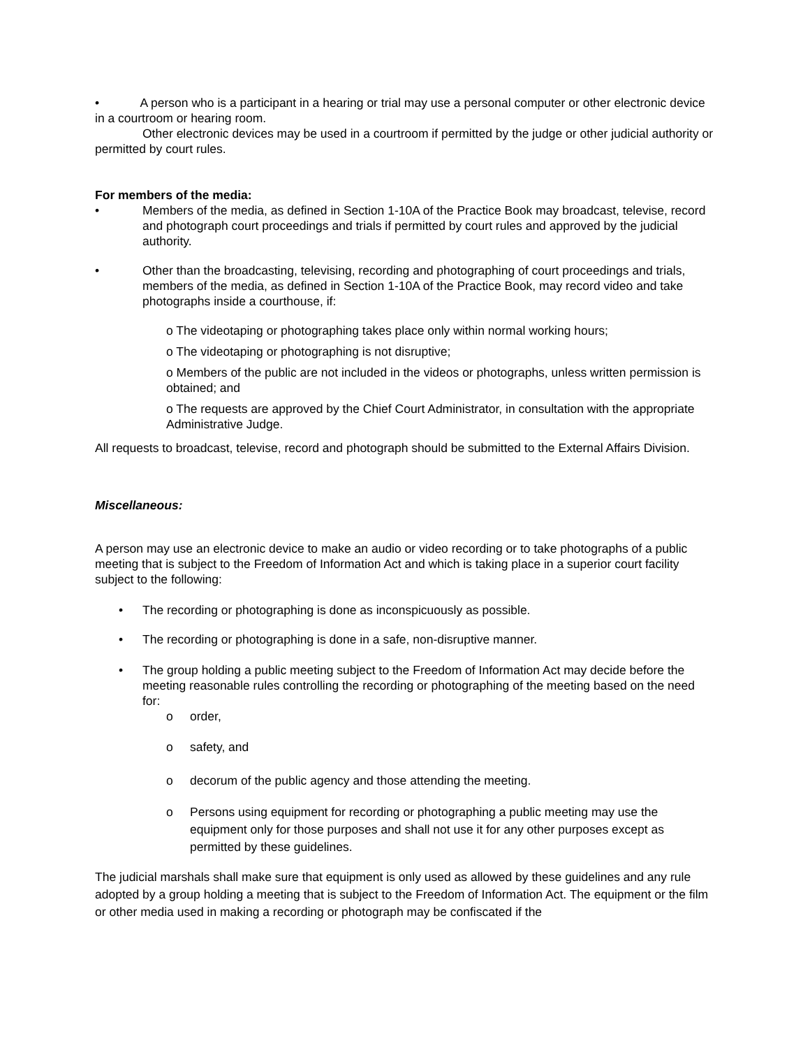• A person who is a participant in a hearing or trial may use a personal computer or other electronic device in a courtroom or hearing room.
Other electronic devices may be used in a courtroom if permitted by the judge or other judicial authority or permitted by court rules.
For members of the media:
• Members of the media, as defined in Section 1-10A of the Practice Book may broadcast, televise, record and photograph court proceedings and trials if permitted by court rules and approved by the judicial authority.
• Other than the broadcasting, televising, recording and photographing of court proceedings and trials, members of the media, as defined in Section 1-10A of the Practice Book, may record video and take photographs inside a courthouse, if:
o The videotaping or photographing takes place only within normal working hours;
o The videotaping or photographing is not disruptive;
o Members of the public are not included in the videos or photographs, unless written permission is obtained; and
o The requests are approved by the Chief Court Administrator, in consultation with the appropriate Administrative Judge.
All requests to broadcast, televise, record and photograph should be submitted to the External Affairs Division.
Miscellaneous:
A person may use an electronic device to make an audio or video recording or to take photographs of a public meeting that is subject to the Freedom of Information Act and which is taking place in a superior court facility subject to the following:
• The recording or photographing is done as inconspicuously as possible.
• The recording or photographing is done in a safe, non-disruptive manner.
• The group holding a public meeting subject to the Freedom of Information Act may decide before the meeting reasonable rules controlling the recording or photographing of the meeting based on the need for:
o order,
o safety, and
o decorum of the public agency and those attending the meeting.
o Persons using equipment for recording or photographing a public meeting may use the equipment only for those purposes and shall not use it for any other purposes except as permitted by these guidelines.
The judicial marshals shall make sure that equipment is only used as allowed by these guidelines and any rule adopted by a group holding a meeting that is subject to the Freedom of Information Act. The equipment or the film or other media used in making a recording or photograph may be confiscated if the